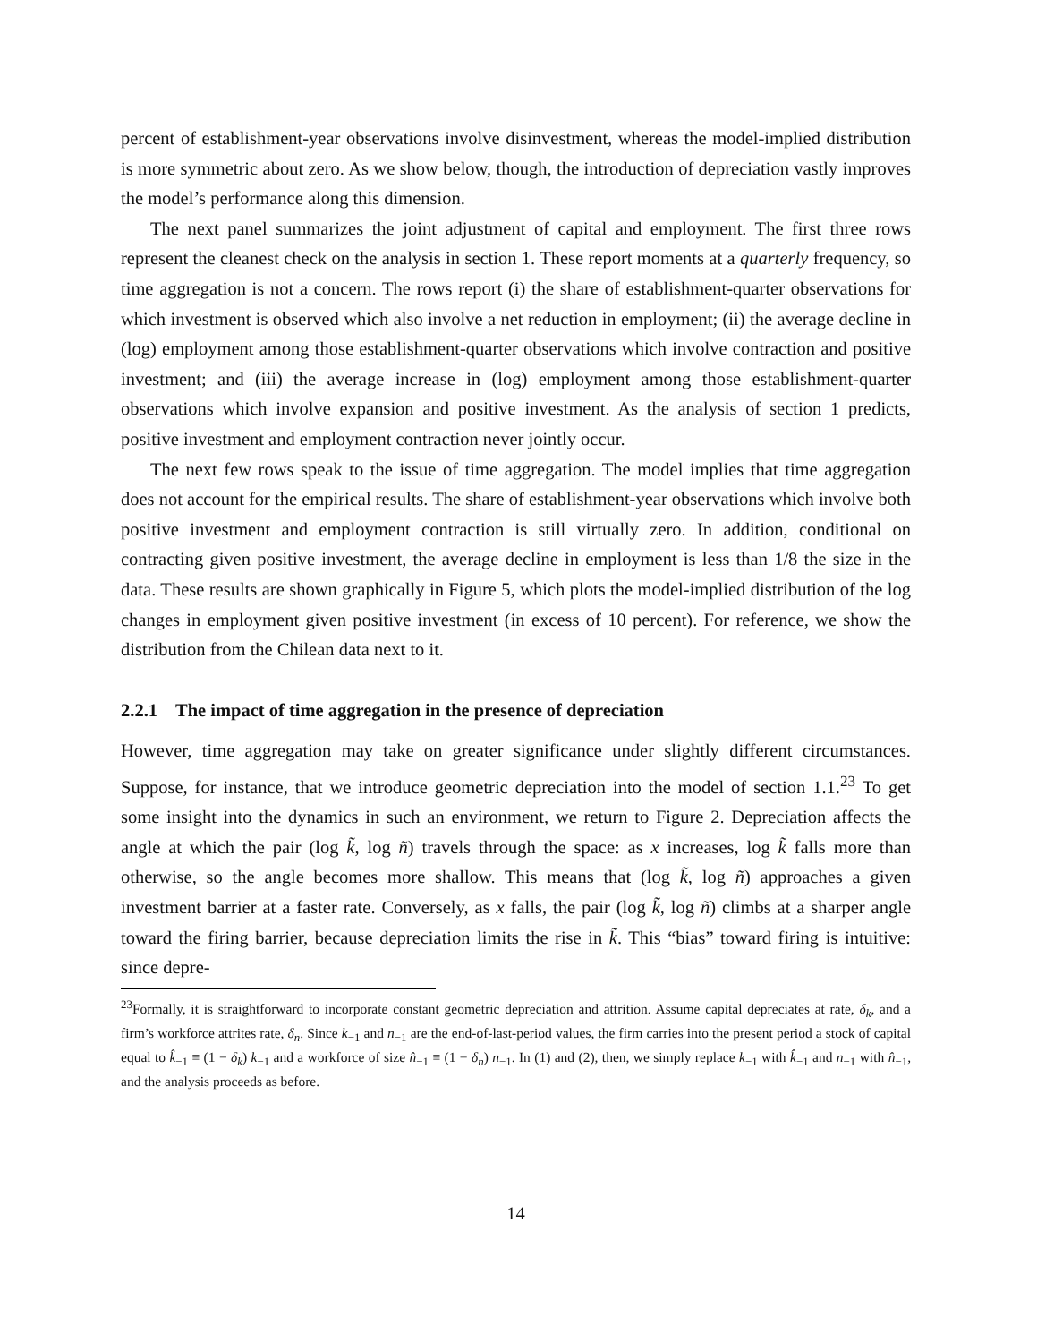percent of establishment-year observations involve disinvestment, whereas the model-implied distribution is more symmetric about zero. As we show below, though, the introduction of depreciation vastly improves the model’s performance along this dimension.
The next panel summarizes the joint adjustment of capital and employment. The first three rows represent the cleanest check on the analysis in section 1. These report moments at a quarterly frequency, so time aggregation is not a concern. The rows report (i) the share of establishment-quarter observations for which investment is observed which also involve a net reduction in employment; (ii) the average decline in (log) employment among those establishment-quarter observations which involve contraction and positive investment; and (iii) the average increase in (log) employment among those establishment-quarter observations which involve expansion and positive investment. As the analysis of section 1 predicts, positive investment and employment contraction never jointly occur.
The next few rows speak to the issue of time aggregation. The model implies that time aggregation does not account for the empirical results. The share of establishment-year observations which involve both positive investment and employment contraction is still virtually zero. In addition, conditional on contracting given positive investment, the average decline in employment is less than 1/8 the size in the data. These results are shown graphically in Figure 5, which plots the model-implied distribution of the log changes in employment given positive investment (in excess of 10 percent). For reference, we show the distribution from the Chilean data next to it.
2.2.1 The impact of time aggregation in the presence of depreciation
However, time aggregation may take on greater significance under slightly different circumstances. Suppose, for instance, that we introduce geometric depreciation into the model of section 1.1.<sup>23</sup> To get some insight into the dynamics in such an environment, we return to Figure 2. Depreciation affects the angle at which the pair (log k̃, log ñ) travels through the space: as x increases, log k̃ falls more than otherwise, so the angle becomes more shallow. This means that (log k̃, log ñ) approaches a given investment barrier at a faster rate. Conversely, as x falls, the pair (log k̃, log ñ) climbs at a sharper angle toward the firing barrier, because depreciation limits the rise in k̃. This “bias” toward firing is intuitive: since depre-
<sup>23</sup> Formally, it is straightforward to incorporate constant geometric depreciation and attrition. Assume capital depreciates at rate, δ<sub>k</sub>, and a firm’s workforce attrites rate, δ<sub>n</sub>. Since k<sub>−1</sub> and n<sub>−1</sub> are the end-of-last-period values, the firm carries into the present period a stock of capital equal to k̂<sub>−1</sub> ≡ (1 − δ<sub>k</sub>) k<sub>−1</sub> and a workforce of size n̂<sub>−1</sub> ≡ (1 − δ<sub>n</sub>) n<sub>−1</sub>. In (1) and (2), then, we simply replace k<sub>−1</sub> with k̂<sub>−1</sub> and n<sub>−1</sub> with n̂<sub>−1</sub>, and the analysis proceeds as before.
14